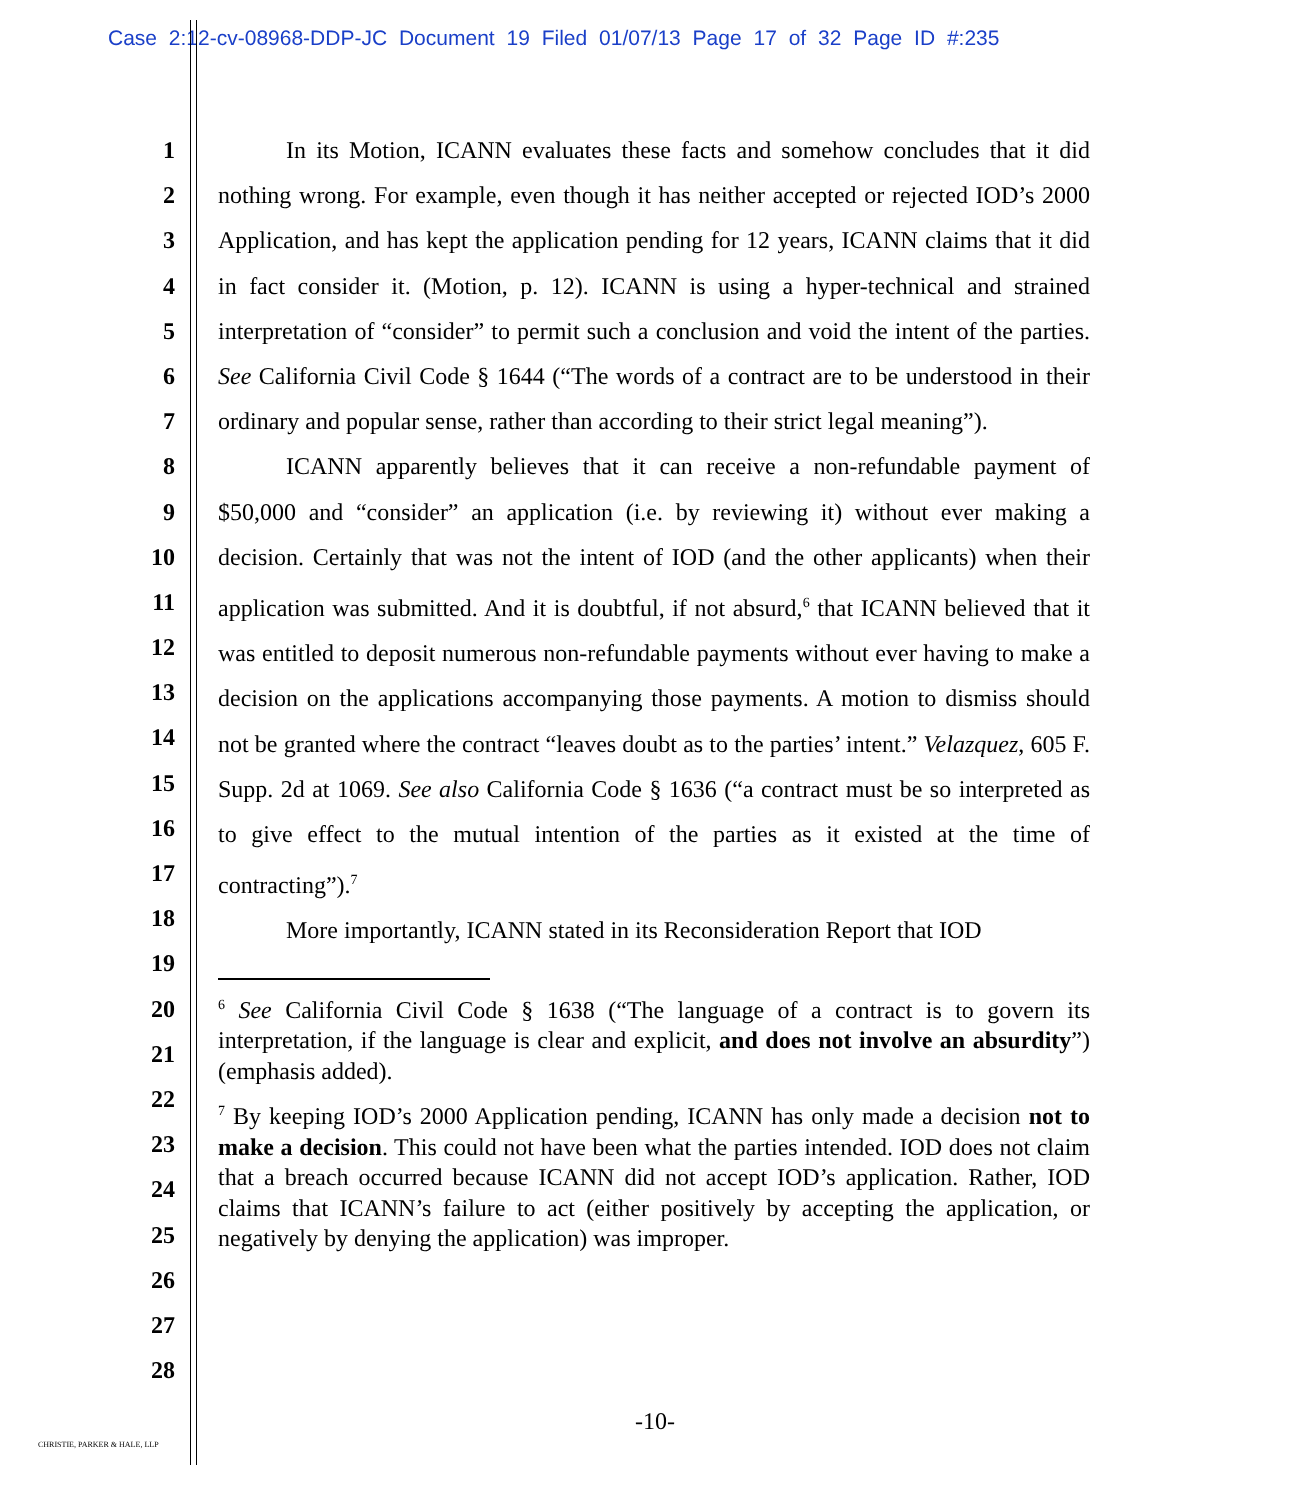Case 2:12-cv-08968-DDP-JC Document 19 Filed 01/07/13 Page 17 of 32 Page ID #:235
1
2
3
4
5
6
7
8
9
10
11
12
13
14
15
16
17
18
19
20
21
22
23
24
25
26
27
28
In its Motion, ICANN evaluates these facts and somehow concludes that it did nothing wrong. For example, even though it has neither accepted or rejected IOD’s 2000 Application, and has kept the application pending for 12 years, ICANN claims that it did in fact consider it. (Motion, p. 12). ICANN is using a hyper-technical and strained interpretation of “consider” to permit such a conclusion and void the intent of the parties. See California Civil Code § 1644 (“The words of a contract are to be understood in their ordinary and popular sense, rather than according to their strict legal meaning”).
ICANN apparently believes that it can receive a non-refundable payment of $50,000 and “consider” an application (i.e. by reviewing it) without ever making a decision. Certainly that was not the intent of IOD (and the other applicants) when their application was submitted. And it is doubtful, if not absurd,<sup>6</sup> that ICANN believed that it was entitled to deposit numerous non-refundable payments without ever having to make a decision on the applications accompanying those payments. A motion to dismiss should not be granted where the contract “leaves doubt as to the parties’ intent.” Velazquez, 605 F. Supp. 2d at 1069. See also California Code § 1636 (“a contract must be so interpreted as to give effect to the mutual intention of the parties as it existed at the time of contracting”).<sup>7</sup>
More importantly, ICANN stated in its Reconsideration Report that IOD
<sup>6</sup> See California Civil Code § 1638 (“The language of a contract is to govern its interpretation, if the language is clear and explicit, and does not involve an absurdity”) (emphasis added).
<sup>7</sup> By keeping IOD’s 2000 Application pending, ICANN has only made a decision not to make a decision. This could not have been what the parties intended. IOD does not claim that a breach occurred because ICANN did not accept IOD’s application. Rather, IOD claims that ICANN’s failure to act (either positively by accepting the application, or negatively by denying the application) was improper.
-10-
CHRISTIE, PARKER & HALE, LLP